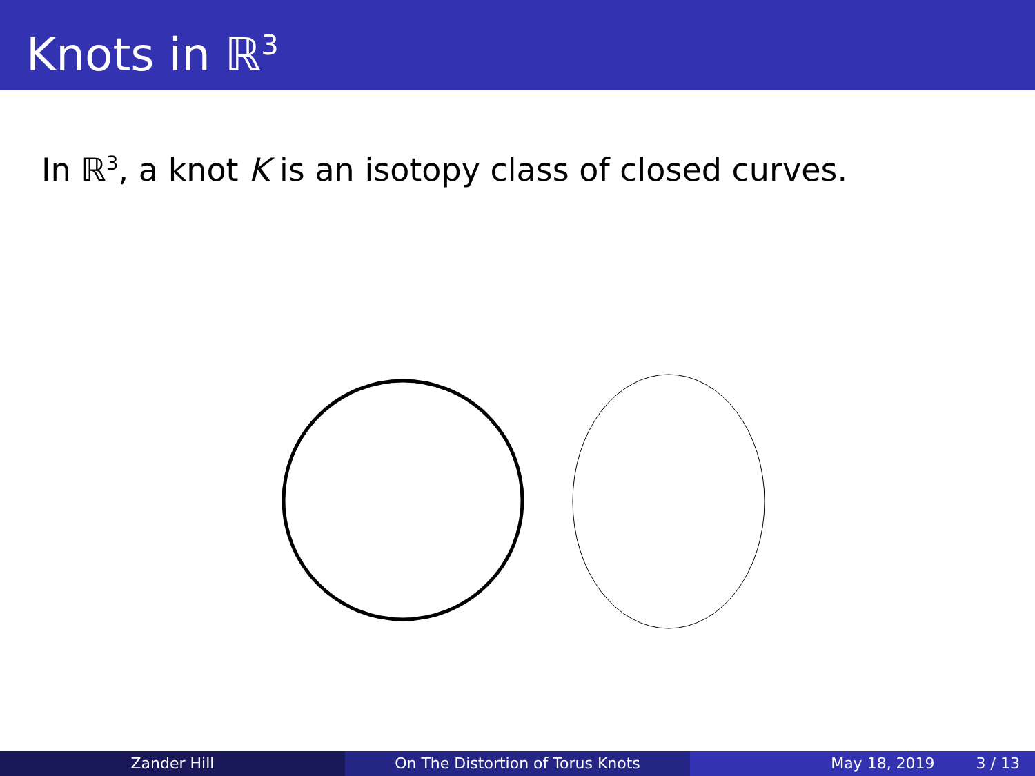Knots in ℝ<sup>3</sup>
In ℝ<sup>3</sup>, a knot K is an isotopy class of closed curves.
Zander Hill On The Distortion of Torus Knots May 18, 2019 3 / 13